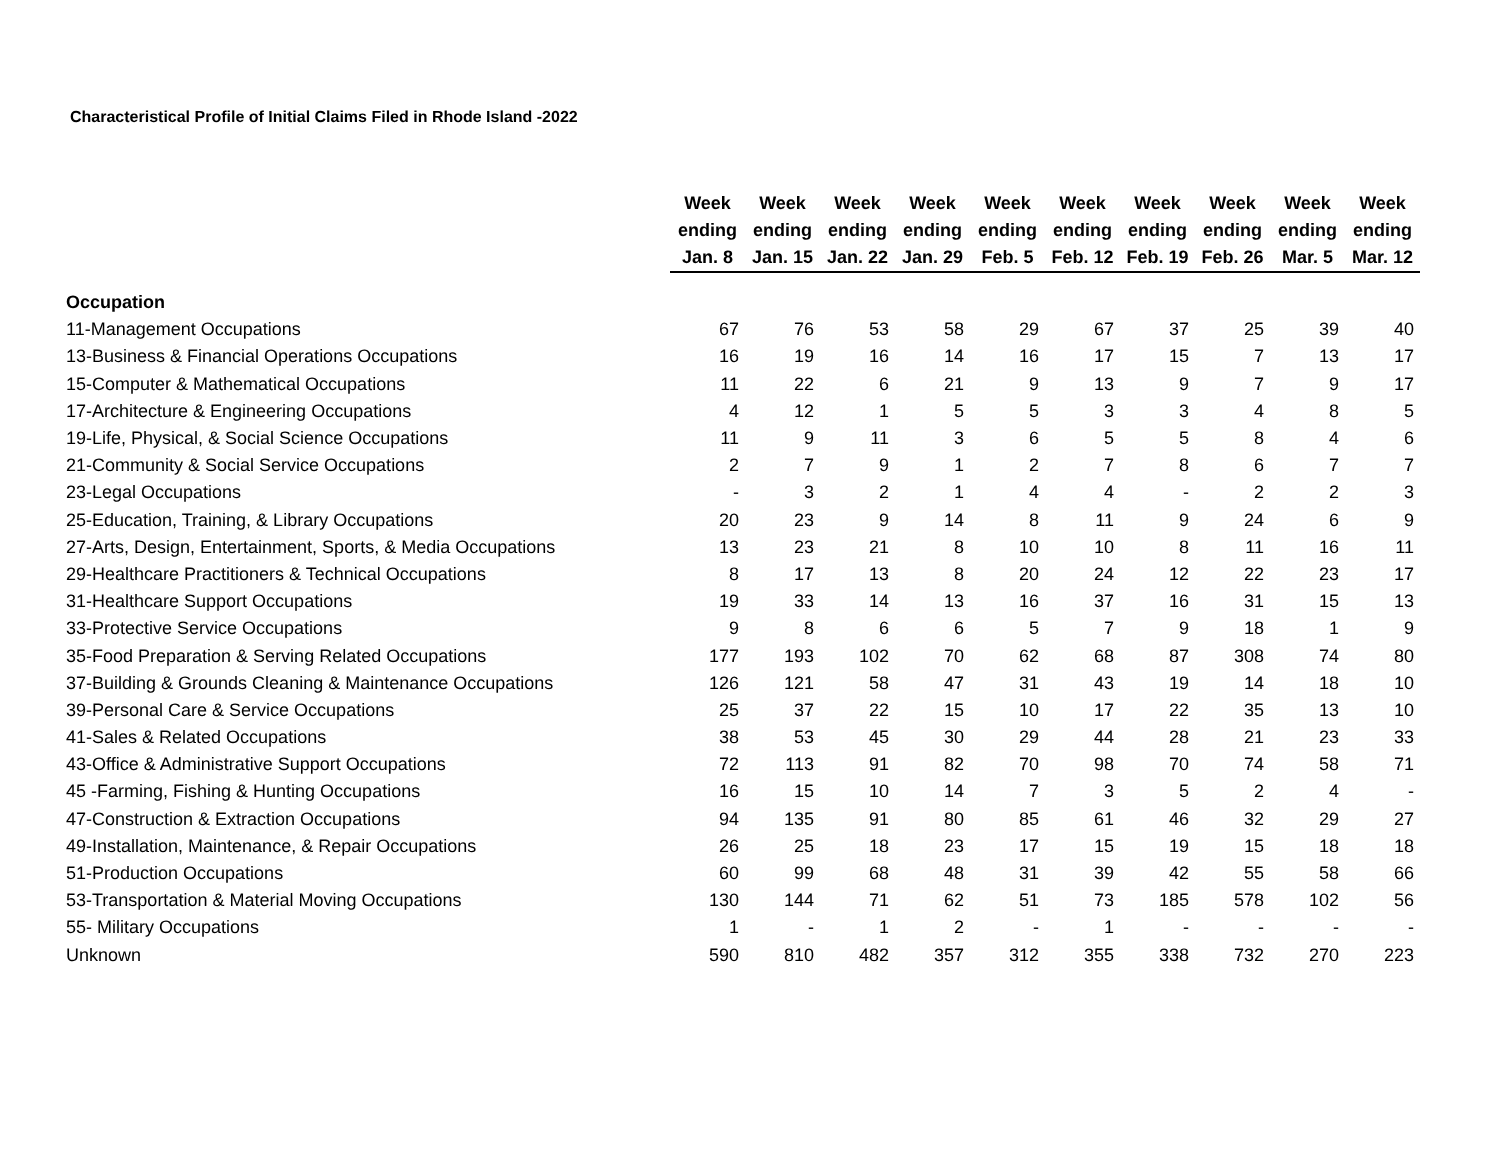Characteristical Profile of Initial Claims Filed in Rhode Island -2022
| | Week ending Jan. 8 | Week ending Jan. 15 | Week ending Jan. 22 | Week ending Jan. 29 | Week ending Feb. 5 | Week ending Feb. 12 | Week ending Feb. 19 | Week ending Feb. 26 | Week ending Mar. 5 | Week ending Mar. 12 |
| --- | --- | --- | --- | --- | --- | --- | --- | --- | --- | --- |
| Occupation | | | | | | | | | | |
| 11-Management Occupations | 67 | 76 | 53 | 58 | 29 | 67 | 37 | 25 | 39 | 40 |
| 13-Business & Financial Operations Occupations | 16 | 19 | 16 | 14 | 16 | 17 | 15 | 7 | 13 | 17 |
| 15-Computer & Mathematical Occupations | 11 | 22 | 6 | 21 | 9 | 13 | 9 | 7 | 9 | 17 |
| 17-Architecture & Engineering Occupations | 4 | 12 | 1 | 5 | 5 | 3 | 3 | 4 | 8 | 5 |
| 19-Life, Physical, & Social Science Occupations | 11 | 9 | 11 | 3 | 6 | 5 | 5 | 8 | 4 | 6 |
| 21-Community & Social Service Occupations | 2 | 7 | 9 | 1 | 2 | 7 | 8 | 6 | 7 | 7 |
| 23-Legal Occupations | - | 3 | 2 | 1 | 4 | 4 | - | 2 | 2 | 3 |
| 25-Education, Training, & Library Occupations | 20 | 23 | 9 | 14 | 8 | 11 | 9 | 24 | 6 | 9 |
| 27-Arts, Design, Entertainment, Sports, & Media Occupations | 13 | 23 | 21 | 8 | 10 | 10 | 8 | 11 | 16 | 11 |
| 29-Healthcare Practitioners & Technical Occupations | 8 | 17 | 13 | 8 | 20 | 24 | 12 | 22 | 23 | 17 |
| 31-Healthcare Support Occupations | 19 | 33 | 14 | 13 | 16 | 37 | 16 | 31 | 15 | 13 |
| 33-Protective Service Occupations | 9 | 8 | 6 | 6 | 5 | 7 | 9 | 18 | 1 | 9 |
| 35-Food Preparation & Serving Related Occupations | 177 | 193 | 102 | 70 | 62 | 68 | 87 | 308 | 74 | 80 |
| 37-Building & Grounds Cleaning & Maintenance Occupations | 126 | 121 | 58 | 47 | 31 | 43 | 19 | 14 | 18 | 10 |
| 39-Personal Care & Service Occupations | 25 | 37 | 22 | 15 | 10 | 17 | 22 | 35 | 13 | 10 |
| 41-Sales & Related Occupations | 38 | 53 | 45 | 30 | 29 | 44 | 28 | 21 | 23 | 33 |
| 43-Office & Administrative Support Occupations | 72 | 113 | 91 | 82 | 70 | 98 | 70 | 74 | 58 | 71 |
| 45 -Farming, Fishing & Hunting Occupations | 16 | 15 | 10 | 14 | 7 | 3 | 5 | 2 | 4 | - |
| 47-Construction & Extraction Occupations | 94 | 135 | 91 | 80 | 85 | 61 | 46 | 32 | 29 | 27 |
| 49-Installation, Maintenance, & Repair Occupations | 26 | 25 | 18 | 23 | 17 | 15 | 19 | 15 | 18 | 18 |
| 51-Production Occupations | 60 | 99 | 68 | 48 | 31 | 39 | 42 | 55 | 58 | 66 |
| 53-Transportation & Material Moving Occupations | 130 | 144 | 71 | 62 | 51 | 73 | 185 | 578 | 102 | 56 |
| 55- Military Occupations | 1 | - | 1 | 2 | - | 1 | - | - | - | - |
| Unknown | 590 | 810 | 482 | 357 | 312 | 355 | 338 | 732 | 270 | 223 |